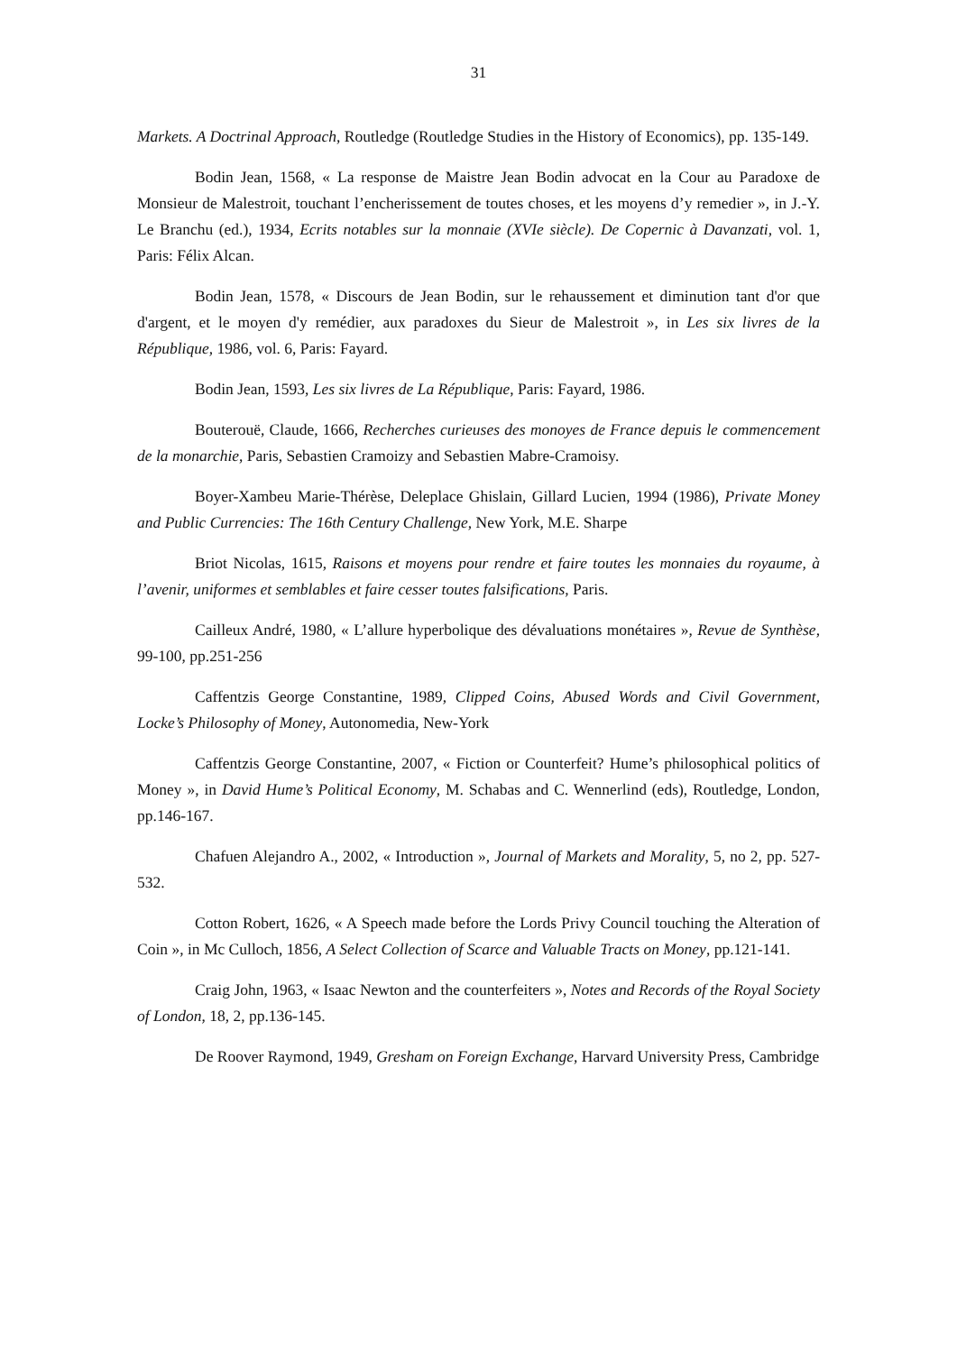31
Markets. A Doctrinal Approach, Routledge (Routledge Studies in the History of Economics), pp. 135-149.
Bodin Jean, 1568, « La response de Maistre Jean Bodin advocat en la Cour au Paradoxe de Monsieur de Malestroit, touchant l’encherissement de toutes choses, et les moyens d’y remedier », in J.-Y. Le Branchu (ed.), 1934, Ecrits notables sur la monnaie (XVIe siècle). De Copernic à Davanzati, vol. 1, Paris: Félix Alcan.
Bodin Jean, 1578, « Discours de Jean Bodin, sur le rehaussement et diminution tant d'or que d'argent, et le moyen d'y remédier, aux paradoxes du Sieur de Malestroit », in Les six livres de la République, 1986, vol. 6, Paris: Fayard.
Bodin Jean, 1593, Les six livres de La République, Paris: Fayard, 1986.
Bouterouë, Claude, 1666, Recherches curieuses des monoyes de France depuis le commencement de la monarchie, Paris, Sebastien Cramoizy and Sebastien Mabre-Cramoisy.
Boyer-Xambeu Marie-Thérèse, Deleplace Ghislain, Gillard Lucien, 1994 (1986), Private Money and Public Currencies: The 16th Century Challenge, New York, M.E. Sharpe
Briot Nicolas, 1615, Raisons et moyens pour rendre et faire toutes les monnaies du royaume, à l’avenir, uniformes et semblables et faire cesser toutes falsifications, Paris.
Cailleux André, 1980, « L’allure hyperbolique des dévaluations monétaires », Revue de Synthèse, 99-100, pp.251-256
Caffentzis George Constantine, 1989, Clipped Coins, Abused Words and Civil Government, Locke’s Philosophy of Money, Autonomedia, New-York
Caffentzis George Constantine, 2007, « Fiction or Counterfeit? Hume’s philosophical politics of Money », in David Hume’s Political Economy, M. Schabas and C. Wennerlind (eds), Routledge, London, pp.146-167.
Chafuen Alejandro A., 2002, « Introduction », Journal of Markets and Morality, 5, no 2, pp. 527-532.
Cotton Robert, 1626, « A Speech made before the Lords Privy Council touching the Alteration of Coin », in Mc Culloch, 1856, A Select Collection of Scarce and Valuable Tracts on Money, pp.121-141.
Craig John, 1963, « Isaac Newton and the counterfeiters », Notes and Records of the Royal Society of London, 18, 2, pp.136-145.
De Roover Raymond, 1949, Gresham on Foreign Exchange, Harvard University Press, Cambridge